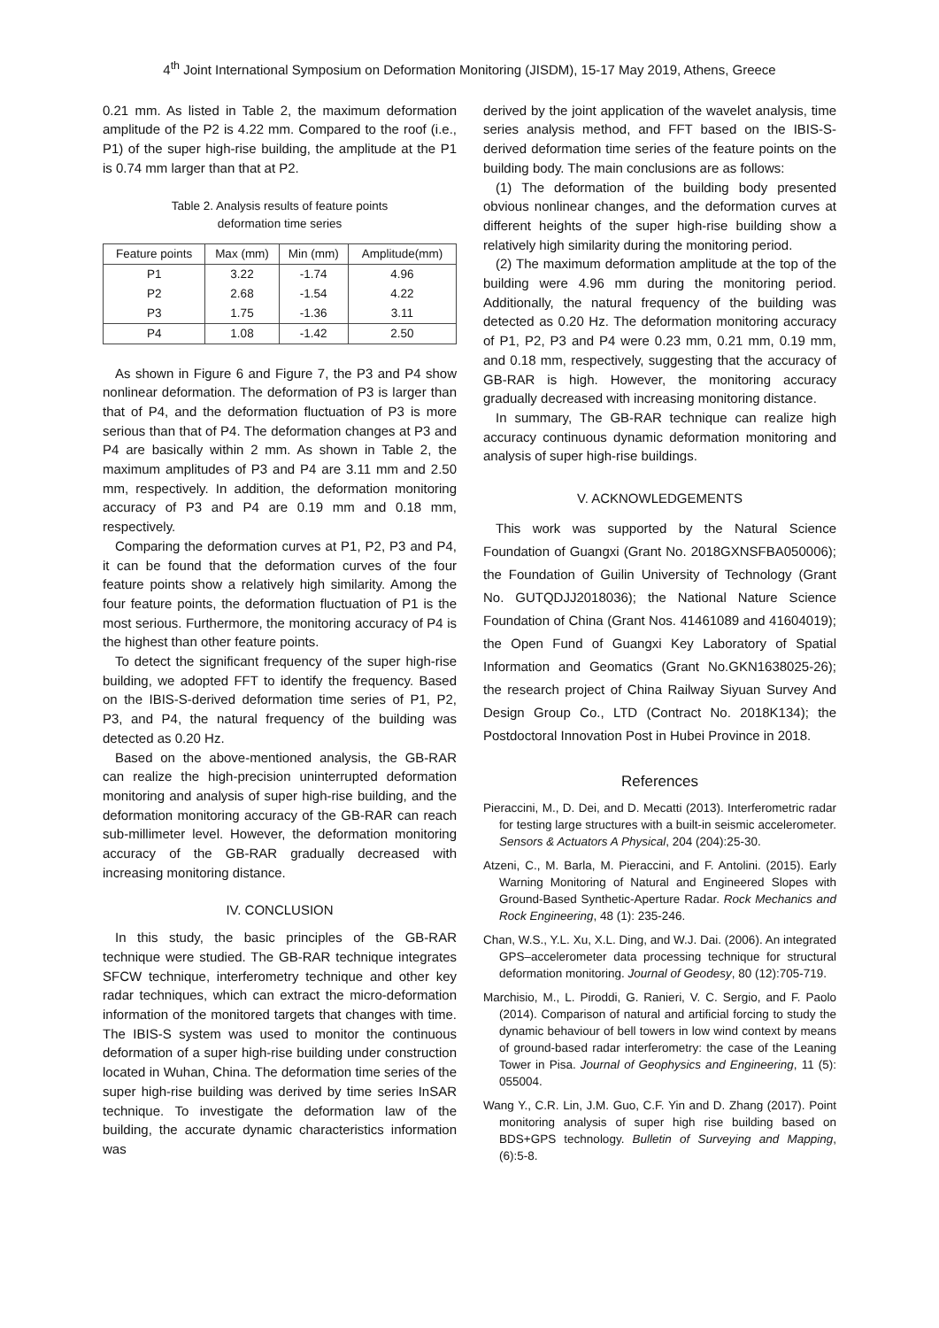4<sup>th</sup> Joint International Symposium on Deformation Monitoring (JISDM), 15-17 May 2019, Athens, Greece
0.21 mm. As listed in Table 2, the maximum deformation amplitude of the P2 is 4.22 mm. Compared to the roof (i.e., P1) of the super high-rise building, the amplitude at the P1 is 0.74 mm larger than that at P2.
Table 2. Analysis results of feature points
deformation time series
| Feature points | Max (mm) | Min (mm) | Amplitude(mm) |
| --- | --- | --- | --- |
| P1 | 3.22 | -1.74 | 4.96 |
| P2 | 2.68 | -1.54 | 4.22 |
| P3 | 1.75 | -1.36 | 3.11 |
| P4 | 1.08 | -1.42 | 2.50 |
As shown in Figure 6 and Figure 7, the P3 and P4 show nonlinear deformation. The deformation of P3 is larger than that of P4, and the deformation fluctuation of P3 is more serious than that of P4. The deformation changes at P3 and P4 are basically within 2 mm. As shown in Table 2, the maximum amplitudes of P3 and P4 are 3.11 mm and 2.50 mm, respectively. In addition, the deformation monitoring accuracy of P3 and P4 are 0.19 mm and 0.18 mm, respectively.
Comparing the deformation curves at P1, P2, P3 and P4, it can be found that the deformation curves of the four feature points show a relatively high similarity. Among the four feature points, the deformation fluctuation of P1 is the most serious. Furthermore, the monitoring accuracy of P4 is the highest than other feature points.
To detect the significant frequency of the super high-rise building, we adopted FFT to identify the frequency. Based on the IBIS-S-derived deformation time series of P1, P2, P3, and P4, the natural frequency of the building was detected as 0.20 Hz.
Based on the above-mentioned analysis, the GB-RAR can realize the high-precision uninterrupted deformation monitoring and analysis of super high-rise building, and the deformation monitoring accuracy of the GB-RAR can reach sub-millimeter level. However, the deformation monitoring accuracy of the GB-RAR gradually decreased with increasing monitoring distance.
IV. CONCLUSION
In this study, the basic principles of the GB-RAR technique were studied. The GB-RAR technique integrates SFCW technique, interferometry technique and other key radar techniques, which can extract the micro-deformation information of the monitored targets that changes with time. The IBIS-S system was used to monitor the continuous deformation of a super high-rise building under construction located in Wuhan, China. The deformation time series of the super high-rise building was derived by time series InSAR technique. To investigate the deformation law of the building, the accurate dynamic characteristics information was
derived by the joint application of the wavelet analysis, time series analysis method, and FFT based on the IBIS-S-derived deformation time series of the feature points on the building body. The main conclusions are as follows:
(1) The deformation of the building body presented obvious nonlinear changes, and the deformation curves at different heights of the super high-rise building show a relatively high similarity during the monitoring period.
(2) The maximum deformation amplitude at the top of the building were 4.96 mm during the monitoring period. Additionally, the natural frequency of the building was detected as 0.20 Hz. The deformation monitoring accuracy of P1, P2, P3 and P4 were 0.23 mm, 0.21 mm, 0.19 mm, and 0.18 mm, respectively, suggesting that the accuracy of GB-RAR is high. However, the monitoring accuracy gradually decreased with increasing monitoring distance.
In summary, The GB-RAR technique can realize high accuracy continuous dynamic deformation monitoring and analysis of super high-rise buildings.
V. ACKNOWLEDGEMENTS
This work was supported by the Natural Science Foundation of Guangxi (Grant No. 2018GXNSFBA050006); the Foundation of Guilin University of Technology (Grant No. GUTQDJJ2018036); the National Nature Science Foundation of China (Grant Nos. 41461089 and 41604019); the Open Fund of Guangxi Key Laboratory of Spatial Information and Geomatics (Grant No.GKN1638025-26); the research project of China Railway Siyuan Survey And Design Group Co., LTD (Contract No. 2018K134); the Postdoctoral Innovation Post in Hubei Province in 2018.
References
Pieraccini, M., D. Dei, and D. Mecatti (2013). Interferometric radar for testing large structures with a built-in seismic accelerometer. Sensors & Actuators A Physical, 204 (204):25-30.
Atzeni, C., M. Barla, M. Pieraccini, and F. Antolini. (2015). Early Warning Monitoring of Natural and Engineered Slopes with Ground-Based Synthetic-Aperture Radar. Rock Mechanics and Rock Engineering, 48 (1): 235-246.
Chan, W.S., Y.L. Xu, X.L. Ding, and W.J. Dai. (2006). An integrated GPS–accelerometer data processing technique for structural deformation monitoring. Journal of Geodesy, 80 (12):705-719.
Marchisio, M., L. Piroddi, G. Ranieri, V. C. Sergio, and F. Paolo (2014). Comparison of natural and artificial forcing to study the dynamic behaviour of bell towers in low wind context by means of ground-based radar interferometry: the case of the Leaning Tower in Pisa. Journal of Geophysics and Engineering, 11 (5): 055004.
Wang Y., C.R. Lin, J.M. Guo, C.F. Yin and D. Zhang (2017). Point monitoring analysis of super high rise building based on BDS+GPS technology. Bulletin of Surveying and Mapping, (6):5-8.